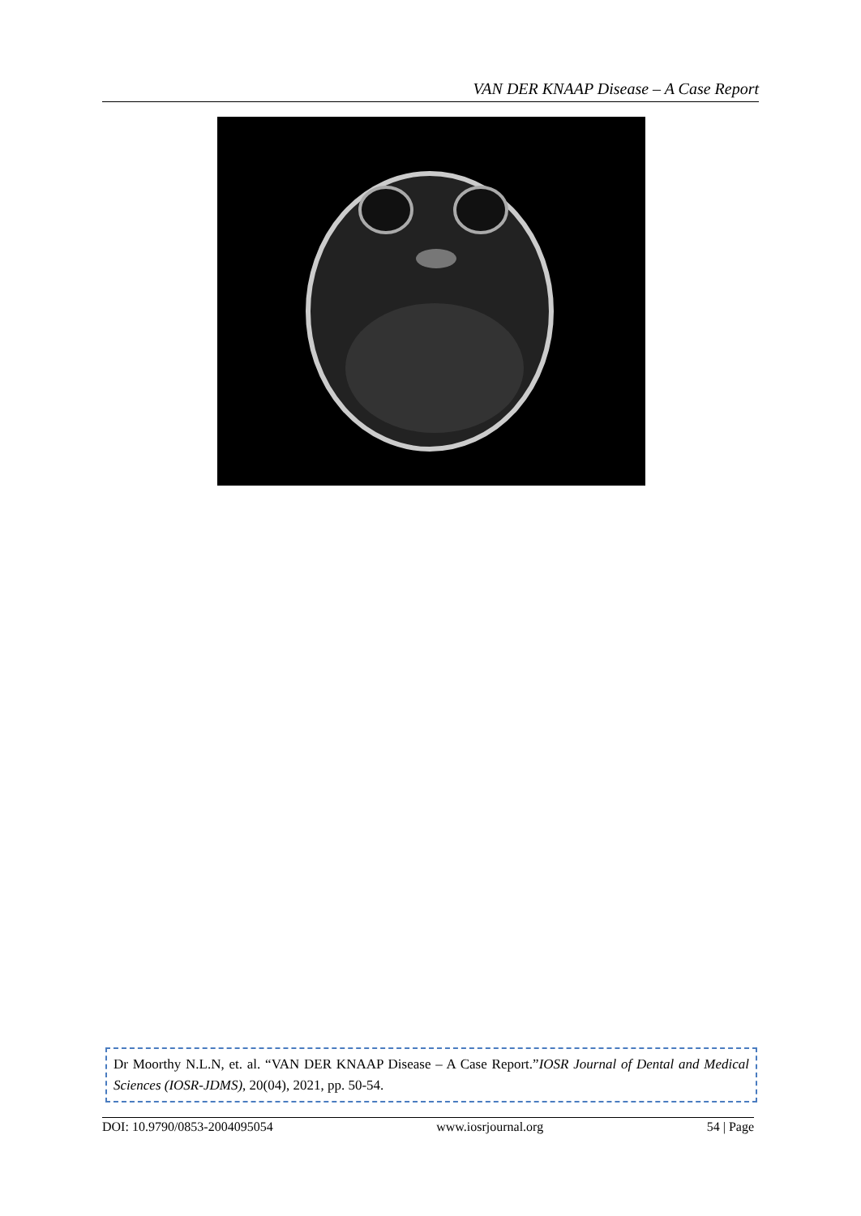VAN DER KNAAP Disease – A Case Report
Dr Moorthy N.L.N, et. al. “VAN DER KNAAP Disease – A Case Report.”IOSR Journal of Dental and Medical Sciences (IOSR-JDMS), 20(04), 2021, pp. 50-54.
DOI: 10.9790/0853-2004095054 www.iosrjournal.org 54 | Page